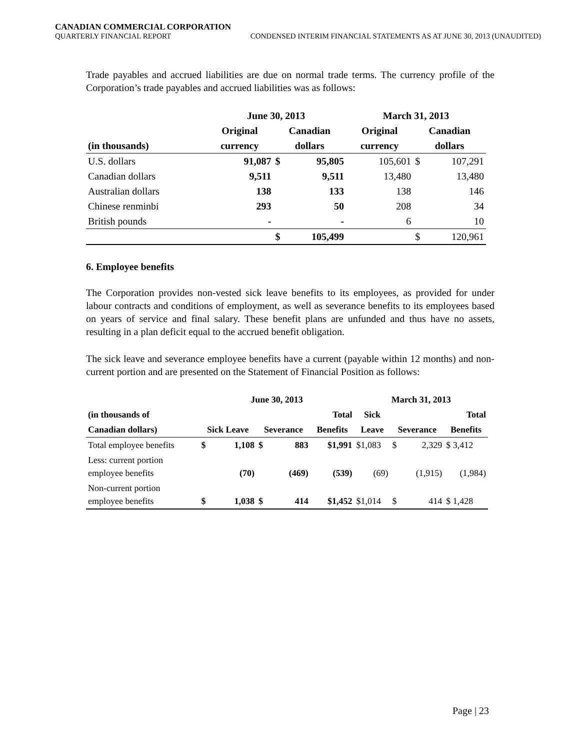CANADIAN COMMERCIAL CORPORATION
QUARTERLY FINANCIAL REPORT CONDENSED INTERIM FINANCIAL STATEMENTS AS AT JUNE 30, 2013 (UNAUDITED)
Trade payables and accrued liabilities are due on normal trade terms. The currency profile of the Corporation’s trade payables and accrued liabilities was as follows:
| | June 30, 2013 | | | March 31, 2013 | | |
| --- | --- | --- | --- | --- | --- | --- |
| | Original | Canadian | | Original | Canadian | |
| (in thousands) | currency | dollars | | currency | dollars | |
| U.S. dollars | 91,087 | $ | 95,805 | 105,601 | $ | 107,291 |
| Canadian dollars | 9,511 | | 9,511 | 13,480 | | 13,480 |
| Australian dollars | 138 | | 133 | 138 | | 146 |
| Chinese renminbi | 293 | | 50 | 208 | | 34 |
| British pounds | - | | - | 6 | | 10 |
| | | $ | 105,499 | | $ | 120,961 |
6. Employee benefits
The Corporation provides non-vested sick leave benefits to its employees, as provided for under labour contracts and conditions of employment, as well as severance benefits to its employees based on years of service and final salary. These benefit plans are unfunded and thus have no assets, resulting in a plan deficit equal to the accrued benefit obligation.
The sick leave and severance employee benefits have a current (payable within 12 months) and non-current portion and are presented on the Statement of Financial Position as follows:
| | June 30, 2013 | | | | | March 31, 2013 | | | |
| --- | --- | --- | --- | --- | --- | --- | --- | --- | --- |
| (in thousands of | | | | | Total | Sick | | | Total |
| Canadian dollars) | Sick Leave | | Severance | | Benefits | Leave | Severance | | Benefits |
| Total employee benefits | $ | 1,108 | $ | 883 | $1,991 | $1,083 | $ | 2,329 | $ 3,412 |
| Less: current portion employee benefits | | (70) | | (469) | (539) | (69) | | (1,915) | (1,984) |
| Non-current portion employee benefits | $ | 1,038 | $ | 414 | $1,452 | $1,014 | $ | 414 | $ 1,428 |
Page | 23